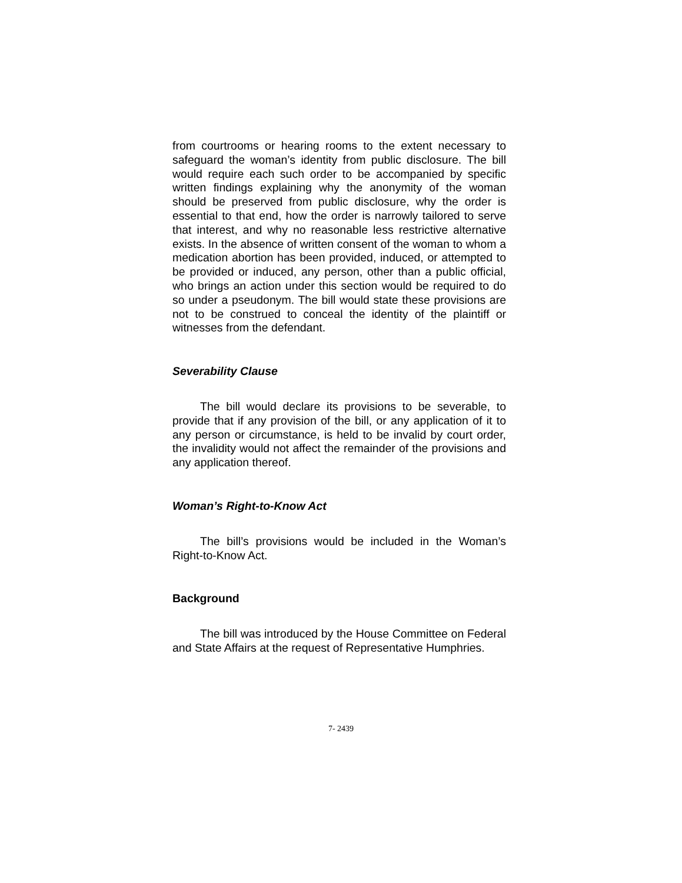from courtrooms or hearing rooms to the extent necessary to safeguard the woman’s identity from public disclosure. The bill would require each such order to be accompanied by specific written findings explaining why the anonymity of the woman should be preserved from public disclosure, why the order is essential to that end, how the order is narrowly tailored to serve that interest, and why no reasonable less restrictive alternative exists. In the absence of written consent of the woman to whom a medication abortion has been provided, induced, or attempted to be provided or induced, any person, other than a public official, who brings an action under this section would be required to do so under a pseudonym. The bill would state these provisions are not to be construed to conceal the identity of the plaintiff or witnesses from the defendant.
Severability Clause
The bill would declare its provisions to be severable, to provide that if any provision of the bill, or any application of it to any person or circumstance, is held to be invalid by court order, the invalidity would not affect the remainder of the provisions and any application thereof.
Woman’s Right-to-Know Act
The bill’s provisions would be included in the Woman’s Right-to-Know Act.
Background
The bill was introduced by the House Committee on Federal and State Affairs at the request of Representative Humphries.
7- 2439